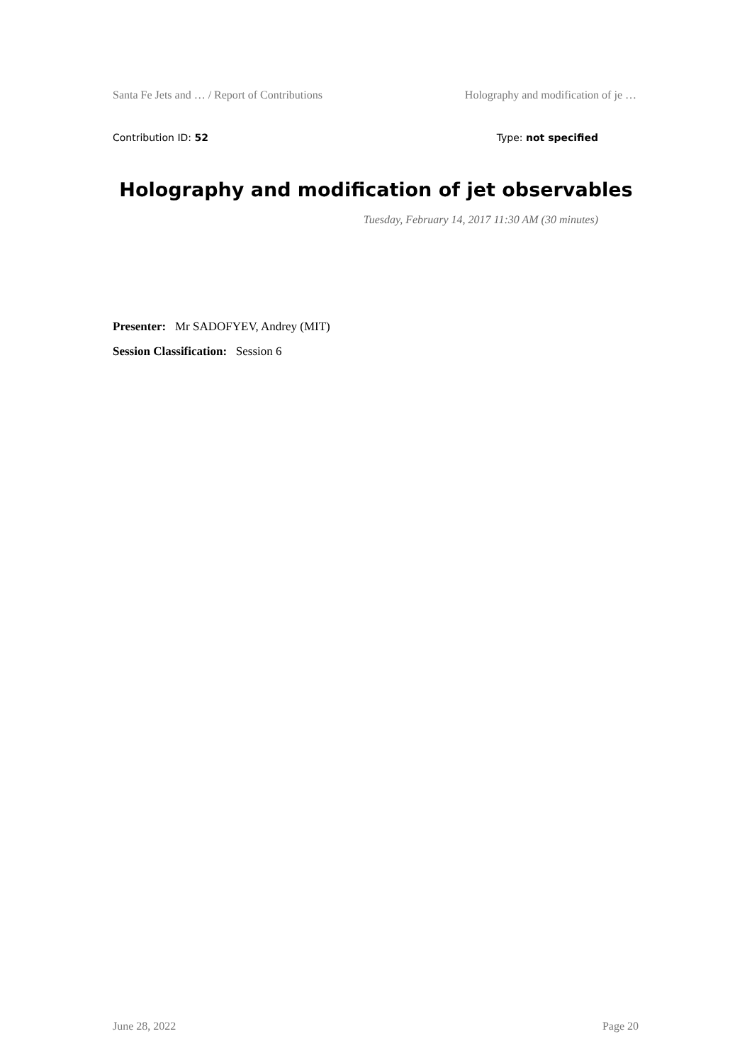Santa Fe Jets and … / Report of Contributions Holography and modification of je …
Contribution ID: 52 Type: not specified
Holography and modification of jet observables
Tuesday, February 14, 2017 11:30 AM (30 minutes)
Presenter: Mr SADOFYEV, Andrey (MIT)
Session Classification: Session 6
June 28, 2022 Page 20